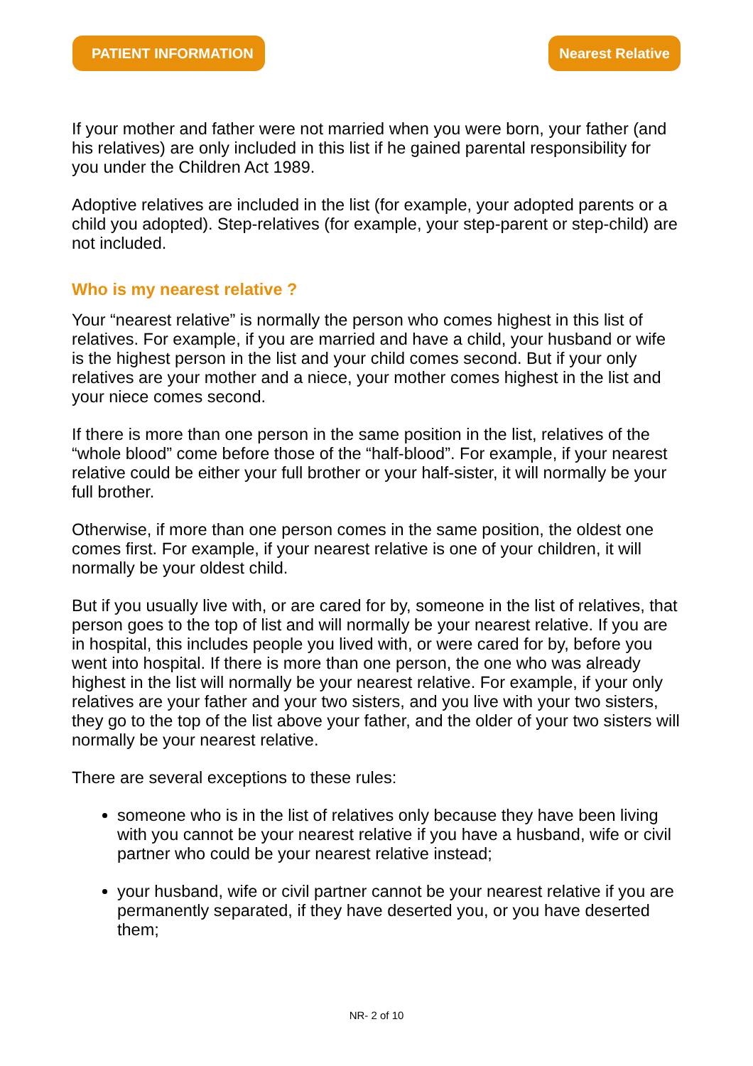PATIENT INFORMATION Nearest Relative
If your mother and father were not married when you were born, your father (and his relatives) are only included in this list if he gained parental responsibility for you under the Children Act 1989.
Adoptive relatives are included in the list (for example, your adopted parents or a child you adopted). Step-relatives (for example, your step-parent or step-child) are not included.
Who is my nearest relative ?
Your “nearest relative” is normally the person who comes highest in this list of relatives. For example, if you are married and have a child, your husband or wife is the highest person in the list and your child comes second. But if your only relatives are your mother and a niece, your mother comes highest in the list and your niece comes second.
If there is more than one person in the same position in the list, relatives of the “whole blood” come before those of the “half-blood”. For example, if your nearest relative could be either your full brother or your half-sister, it will normally be your full brother.
Otherwise, if more than one person comes in the same position, the oldest one comes first. For example, if your nearest relative is one of your children, it will normally be your oldest child.
But if you usually live with, or are cared for by, someone in the list of relatives, that person goes to the top of list and will normally be your nearest relative. If you are in hospital, this includes people you lived with, or were cared for by, before you went into hospital. If there is more than one person, the one who was already highest in the list will normally be your nearest relative. For example, if your only relatives are your father and your two sisters, and you live with your two sisters, they go to the top of the list above your father, and the older of your two sisters will normally be your nearest relative.
There are several exceptions to these rules:
someone who is in the list of relatives only because they have been living with you cannot be your nearest relative if you have a husband, wife or civil partner who could be your nearest relative instead;
your husband, wife or civil partner cannot be your nearest relative if you are permanently separated, if they have deserted you, or you have deserted them;
NR- 2 of 10